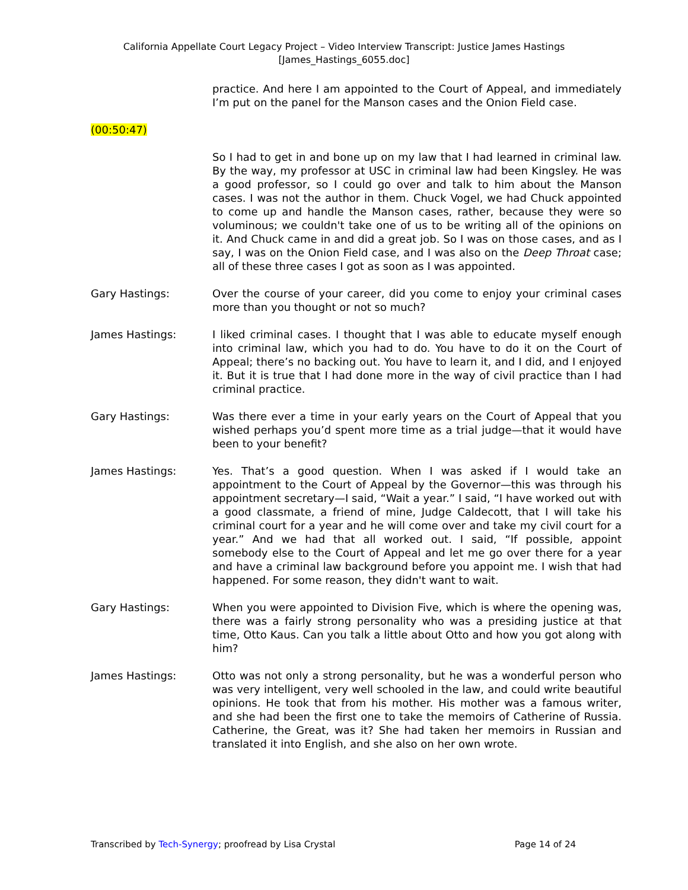California Appellate Court Legacy Project – Video Interview Transcript: Justice James Hastings
[James_Hastings_6055.doc]
practice. And here I am appointed to the Court of Appeal, and immediately I’m put on the panel for the Manson cases and the Onion Field case.
(00:50:47)
So I had to get in and bone up on my law that I had learned in criminal law. By the way, my professor at USC in criminal law had been Kingsley. He was a good professor, so I could go over and talk to him about the Manson cases. I was not the author in them. Chuck Vogel, we had Chuck appointed to come up and handle the Manson cases, rather, because they were so voluminous; we couldn't take one of us to be writing all of the opinions on it. And Chuck came in and did a great job. So I was on those cases, and as I say, I was on the Onion Field case, and I was also on the Deep Throat case; all of these three cases I got as soon as I was appointed.
Gary Hastings: Over the course of your career, did you come to enjoy your criminal cases more than you thought or not so much?
James Hastings: I liked criminal cases. I thought that I was able to educate myself enough into criminal law, which you had to do. You have to do it on the Court of Appeal; there’s no backing out. You have to learn it, and I did, and I enjoyed it. But it is true that I had done more in the way of civil practice than I had criminal practice.
Gary Hastings: Was there ever a time in your early years on the Court of Appeal that you wished perhaps you’d spent more time as a trial judge—that it would have been to your benefit?
James Hastings: Yes. That’s a good question. When I was asked if I would take an appointment to the Court of Appeal by the Governor—this was through his appointment secretary—I said, “Wait a year.” I said, “I have worked out with a good classmate, a friend of mine, Judge Caldecott, that I will take his criminal court for a year and he will come over and take my civil court for a year.” And we had that all worked out. I said, “If possible, appoint somebody else to the Court of Appeal and let me go over there for a year and have a criminal law background before you appoint me. I wish that had happened. For some reason, they didn't want to wait.
Gary Hastings: When you were appointed to Division Five, which is where the opening was, there was a fairly strong personality who was a presiding justice at that time, Otto Kaus. Can you talk a little about Otto and how you got along with him?
James Hastings: Otto was not only a strong personality, but he was a wonderful person who was very intelligent, very well schooled in the law, and could write beautiful opinions. He took that from his mother. His mother was a famous writer, and she had been the first one to take the memoirs of Catherine of Russia. Catherine, the Great, was it? She had taken her memoirs in Russian and translated it into English, and she also on her own wrote.
Transcribed by Tech-Synergy; proofread by Lisa Crystal Page 14 of 24